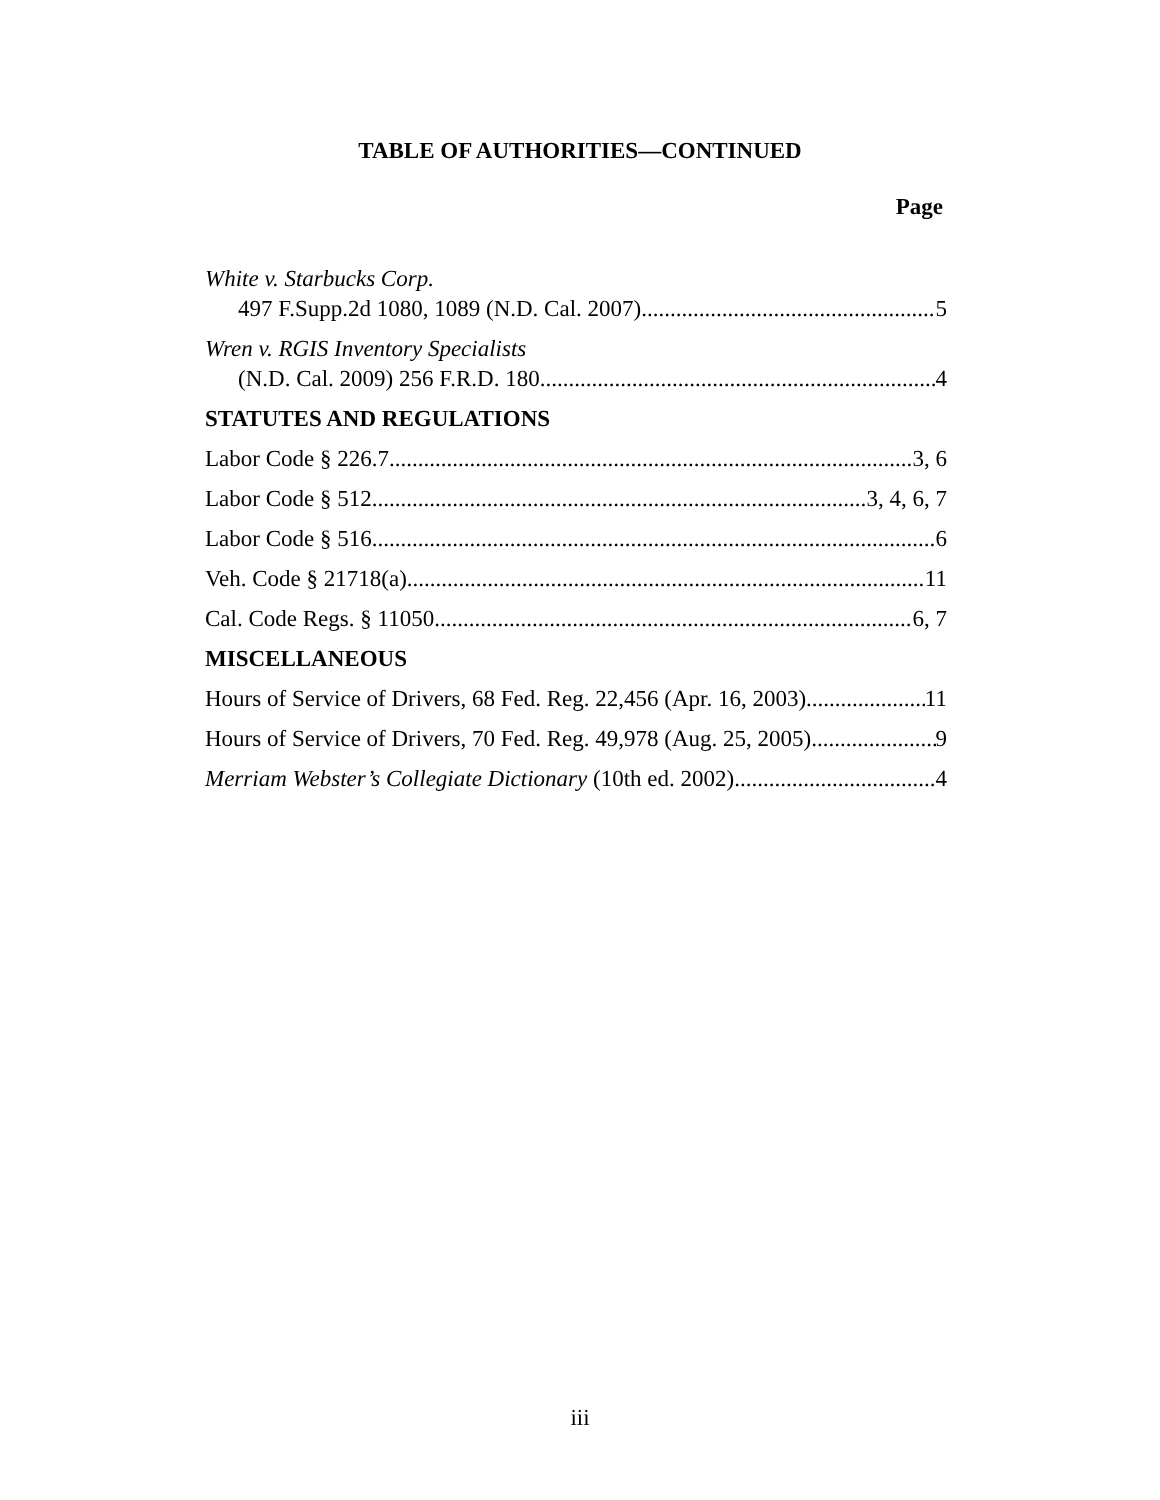TABLE OF AUTHORITIES—CONTINUED
Page
White v. Starbucks Corp.
497 F.Supp.2d 1080, 1089 (N.D. Cal. 2007) 5
Wren v. RGIS Inventory Specialists
(N.D. Cal. 2009) 256 F.R.D. 180 4
STATUTES AND REGULATIONS
Labor Code § 226.7 3, 6
Labor Code § 512 3, 4, 6, 7
Labor Code § 516 6
Veh. Code § 21718(a) 11
Cal. Code Regs. § 11050 6, 7
MISCELLANEOUS
Hours of Service of Drivers, 68 Fed. Reg. 22,456 (Apr. 16, 2003) 11
Hours of Service of Drivers, 70 Fed. Reg. 49,978 (Aug. 25, 2005) 9
Merriam Webster’s Collegiate Dictionary (10th ed. 2002) 4
iii